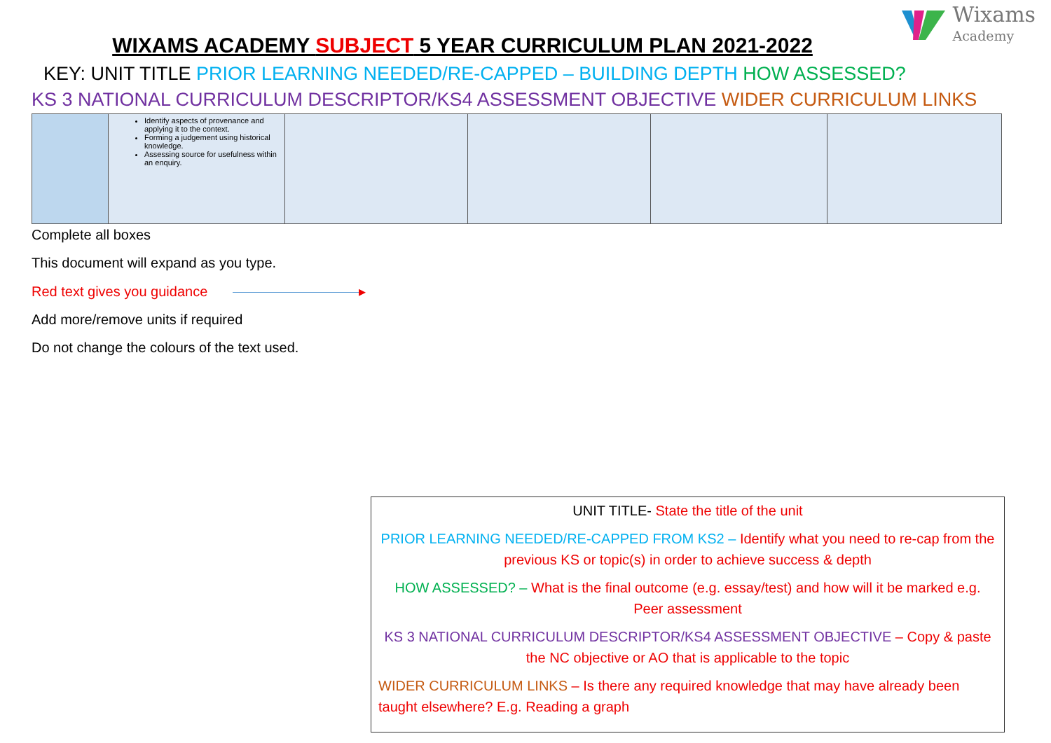Wixams
Academy
WIXAMS ACADEMY SUBJECT 5 YEAR CURRICULUM PLAN 2021-2022
KEY: UNIT TITLE PRIOR LEARNING NEEDED/RE-CAPPED – BUILDING DEPTH HOW ASSESSED?
KS 3 NATIONAL CURRICULUM DESCRIPTOR/KS4 ASSESSMENT OBJECTIVE WIDER CURRICULUM LINKS
| | Identify aspects of provenance and applying it to the context. Forming a judgement using historical knowledge. Assessing source for usefulness within an enquiry. | | | | |
Complete all boxes
This document will expand as you type.
Red text gives you guidance ▸
Add more/remove units if required
Do not change the colours of the text used.
UNIT TITLE- State the title of the unit
PRIOR LEARNING NEEDED/RE-CAPPED FROM KS2 – Identify what you need to re-cap from the previous KS or topic(s) in order to achieve success & depth
HOW ASSESSED? – What is the final outcome (e.g. essay/test) and how will it be marked e.g. Peer assessment
KS 3 NATIONAL CURRICULUM DESCRIPTOR/KS4 ASSESSMENT OBJECTIVE – Copy & paste the NC objective or AO that is applicable to the topic
WIDER CURRICULUM LINKS – Is there any required knowledge that may have already been taught elsewhere? E.g. Reading a graph